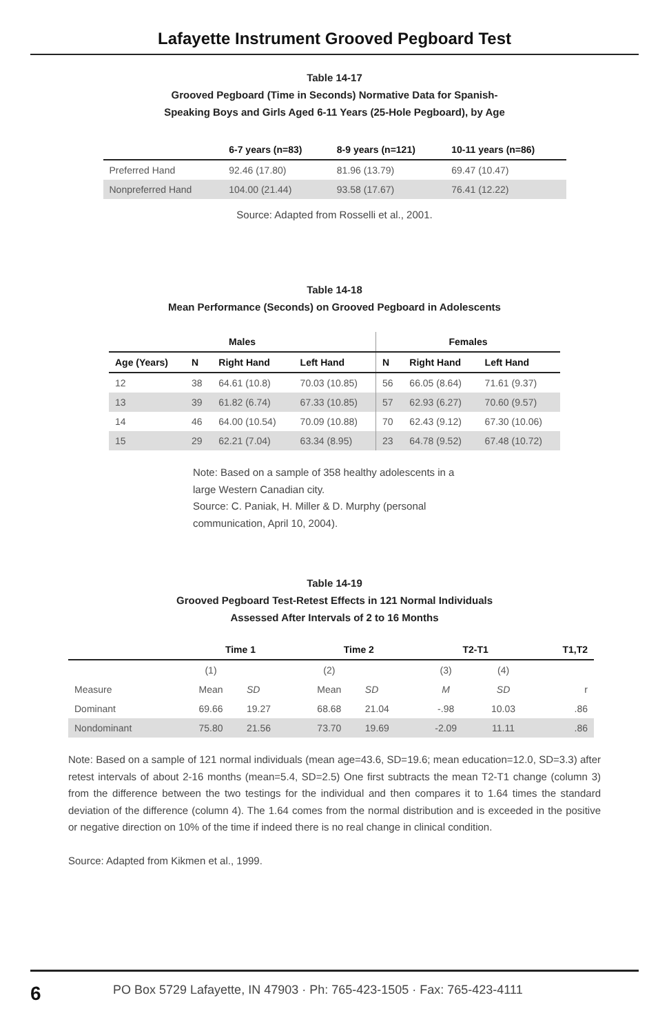Lafayette Instrument Grooved Pegboard Test
Table 14-17
Grooved Pegboard (Time in Seconds) Normative Data for Spanish-
Speaking Boys and Girls Aged 6-11 Years (25-Hole Pegboard), by Age
| | 6-7 years (n=83) | 8-9 years (n=121) | 10-11 years (n=86) |
| --- | --- | --- | --- |
| Preferred Hand | 92.46 (17.80) | 81.96 (13.79) | 69.47 (10.47) |
| Nonpreferred Hand | 104.00 (21.44) | 93.58 (17.67) | 76.41 (12.22) |
Source: Adapted from Rosselli et al., 2001.
Table 14-18
Mean Performance (Seconds) on Grooved Pegboard in Adolescents
| Males | | | | Females | | |
| --- | --- | --- | --- | --- | --- | --- |
| Age (Years) | N | Right Hand | Left Hand | N | Right Hand | Left Hand |
| 12 | 38 | 64.61 (10.8) | 70.03 (10.85) | 56 | 66.05 (8.64) | 71.61 (9.37) |
| 13 | 39 | 61.82 (6.74) | 67.33 (10.85) | 57 | 62.93 (6.27) | 70.60 (9.57) |
| 14 | 46 | 64.00 (10.54) | 70.09 (10.88) | 70 | 62.43 (9.12) | 67.30 (10.06) |
| 15 | 29 | 62.21 (7.04) | 63.34 (8.95) | 23 | 64.78 (9.52) | 67.48 (10.72) |
Note: Based on a sample of 358 healthy adolescents in a large Western Canadian city.
Source: C. Paniak, H. Miller & D. Murphy (personal communication, April 10, 2004).
Table 14-19
Grooved Pegboard Test-Retest Effects in 121 Normal Individuals
Assessed After Intervals of 2 to 16 Months
| | Time 1 | | Time 2 | | T2-T1 | | T1,T2 |
| --- | --- | --- | --- | --- | --- | --- | --- |
| | (1) | | (2) | | (3) | (4) | |
| Measure | Mean | SD | Mean | SD | M | SD | r |
| Dominant | 69.66 | 19.27 | 68.68 | 21.04 | -.98 | 10.03 | .86 |
| Nondominant | 75.80 | 21.56 | 73.70 | 19.69 | -2.09 | 11.11 | .86 |
Note: Based on a sample of 121 normal individuals (mean age=43.6, SD=19.6; mean education=12.0, SD=3.3) after retest intervals of about 2-16 months (mean=5.4, SD=2.5) One first subtracts the mean T2-T1 change (column 3) from the difference between the two testings for the individual and then compares it to 1.64 times the standard deviation of the difference (column 4). The 1.64 comes from the normal distribution and is exceeded in the positive or negative direction on 10% of the time if indeed there is no real change in clinical condition.
Source: Adapted from Kikmen et al., 1999.
6 PO Box 5729 Lafayette, IN 47903 · Ph: 765-423-1505 · Fax: 765-423-4111